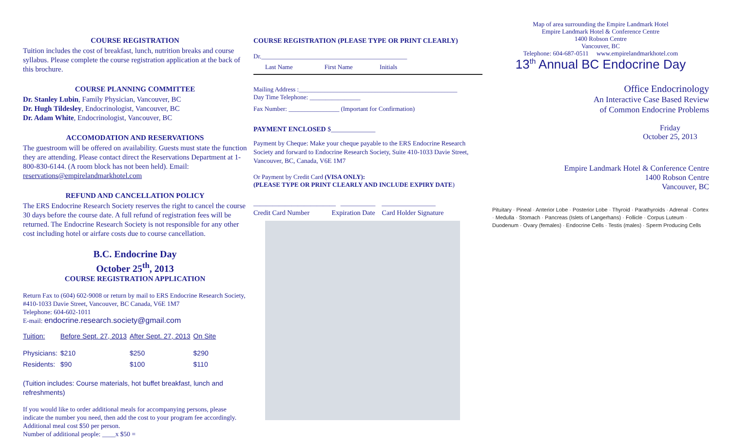COURSE REGISTRATION
Tuition includes the cost of breakfast, lunch, nutrition breaks and course syllabus. Please complete the course registration application at the back of this brochure.
COURSE PLANNING COMMITTEE
Dr. Stanley Lubin, Family Physician, Vancouver, BC
Dr. Hugh Tildesley, Endocrinologist, Vancouver, BC
Dr. Adam White, Endocrinologist, Vancouver, BC
ACCOMODATION AND RESERVATIONS
The guestroom will be offered on availability. Guests must state the function they are attending. Please contact direct the Reservations Department at 1-800-830-6144. (A room block has not been held). Email: reservations@empirelandmarkhotel.com
REFUND AND CANCELLATION POLICY
The ERS Endocrine Research Society reserves the right to cancel the course 30 days before the course date. A full refund of registration fees will be returned. The Endocrine Research Society is not responsible for any other cost including hotel or airfare costs due to course cancellation.
B.C. Endocrine Day
October 25<sup>th</sup>, 2013
COURSE REGISTRATION APPLICATION
Return Fax to (604) 602-9008 or return by mail to ERS Endocrine Research Society, #410-1033 Davie Street, Vancouver, BC Canada, V6E 1M7
Telephone: 604-602-1011
E-mail: endocrine.research.society@gmail.com
| Tuition: | Before Sept. 27, 2013 | After Sept. 27, 2013 | On Site |
| Physicians: | $210 | $250 | $290 |
| Residents: | $90 | $100 | $110 |
(Tuition includes: Course materials, hot buffet breakfast, lunch and refreshments)
If you would like to order additional meals for accompanying persons, please indicate the number you need, then add the cost to your program fee accordingly. Additional meal cost $50 per person.
Number of additional people: ____x $50 =
COURSE REGISTRATION (PLEASE TYPE OR PRINT CLEARLY)
Dr.______________________________________________
Last Name First Name Initials
Mailing Address :__________________________________________________
Day Time Telephone: ________________
Fax Number: ________________ (Important for Confirmation)
PAYMENT ENCLOSED $_____________
Payment by Cheque: Make your cheque payable to the ERS Endocrine Research Society and forward to Endocrine Research Society, Suite 410-1033 Davie Street, Vancouver, BC, Canada, V6E 1M7
Or Payment by Credit Card (VISA ONLY):
(PLEASE TYPE OR PRINT CLEARLY AND INCLUDE EXPIRY DATE)
__________________________ ___________ _________________
Credit Card Number Expiration Date Card Holder Signature
Map of area surrounding the Empire Landmark Hotel
Empire Landmark Hotel & Conference Centre
1400 Robson Centre
Vancouver, BC
Telephone: 604-687-0511 www.empirelandmarkhotel.com
13<sup>th</sup> Annual BC Endocrine Day
Office Endocrinology
An Interactive Case Based Review
of Common Endocrine Problems
Friday
October 25, 2013
Empire Landmark Hotel & Conference Centre
1400 Robson Centre
Vancouver, BC
Pituitary · Pineal · Anterior Lobe · Posterior Lobe · Thyroid · Parathyroids · Adrenal · Cortex · Medulla · Stomach · Pancreas (Islets of Langerhans) · Follicle · Corpus Luteum · Duodenum · Ovary (females) · Endocrine Cells · Testis (males) · Sperm Producing Cells